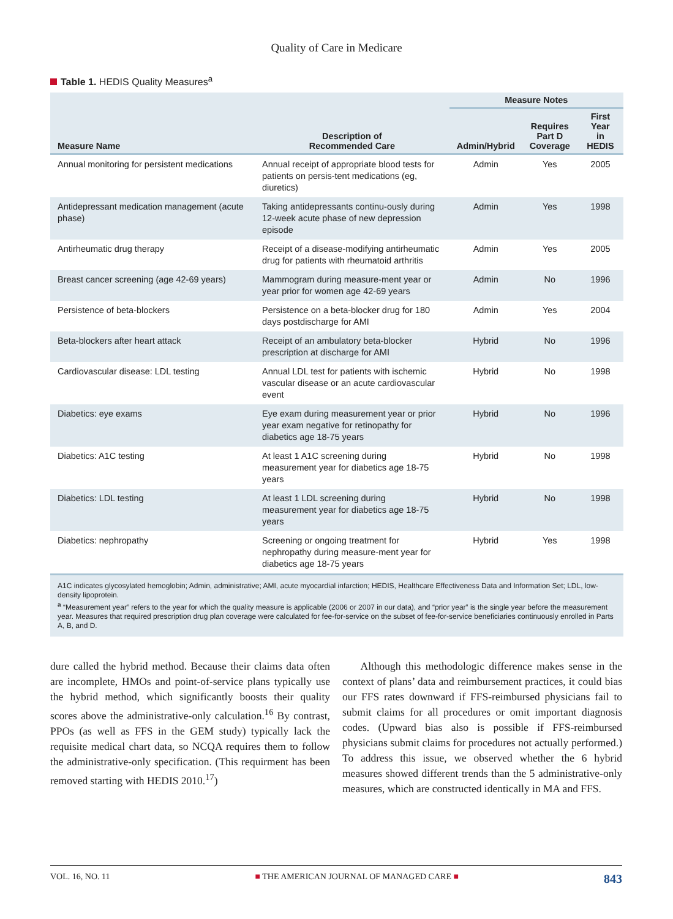Quality of Care in Medicare
Table 1. HEDIS Quality Measures<sup>a</sup>
| Measure Name | Description of Recommended Care | Measure Notes | | |
| --- | --- | --- | --- | --- |
| | | Admin/Hybrid | Requires Part D Coverage | First Year in HEDIS |
| Annual monitoring for persistent medications | Annual receipt of appropriate blood tests for patients on persis-tent medications (eg, diuretics) | Admin | Yes | 2005 |
| Antidepressant medication management (acute phase) | Taking antidepressants continu-ously during 12-week acute phase of new depression episode | Admin | Yes | 1998 |
| Antirheumatic drug therapy | Receipt of a disease-modifying antirheumatic drug for patients with rheumatoid arthritis | Admin | Yes | 2005 |
| Breast cancer screening (age 42-69 years) | Mammogram during measure-ment year or year prior for women age 42-69 years | Admin | No | 1996 |
| Persistence of beta-blockers | Persistence on a beta-blocker drug for 180 days postdischarge for AMI | Admin | Yes | 2004 |
| Beta-blockers after heart attack | Receipt of an ambulatory beta-blocker prescription at discharge for AMI | Hybrid | No | 1996 |
| Cardiovascular disease: LDL testing | Annual LDL test for patients with ischemic vascular disease or an acute cardiovascular event | Hybrid | No | 1998 |
| Diabetics: eye exams | Eye exam during measurement year or prior year exam negative for retinopathy for diabetics age 18-75 years | Hybrid | No | 1996 |
| Diabetics: A1C testing | At least 1 A1C screening during measurement year for diabetics age 18-75 years | Hybrid | No | 1998 |
| Diabetics: LDL testing | At least 1 LDL screening during measurement year for diabetics age 18-75 years | Hybrid | No | 1998 |
| Diabetics: nephropathy | Screening or ongoing treatment for nephropathy during measure-ment year for diabetics age 18-75 years | Hybrid | Yes | 1998 |
A1C indicates glycosylated hemoglobin; Admin, administrative; AMI, acute myocardial infarction; HEDIS, Healthcare Effectiveness Data and Information Set; LDL, low-density lipoprotein.
<sup>a</sup> “Measurement year” refers to the year for which the quality measure is applicable (2006 or 2007 in our data), and “prior year” is the single year before the measurement year. Measures that required prescription drug plan coverage were calculated for fee-for-service on the subset of fee-for-service beneficiaries continuously enrolled in Parts A, B, and D.
dure called the hybrid method. Because their claims data often are incomplete, HMOs and point-of-service plans typically use the hybrid method, which significantly boosts their quality scores above the administrative-only calculation.<sup>16</sup> By contrast, PPOs (as well as FFS in the GEM study) typically lack the requisite medical chart data, so NCQA requires them to follow the administrative-only specification. (This requirment has been removed starting with HEDIS 2010.<sup>17</sup>)
Although this methodologic difference makes sense in the context of plans’ data and reimbursement practices, it could bias our FFS rates downward if FFS-reimbursed physicians fail to submit claims for all procedures or omit important diagnosis codes. (Upward bias also is possible if FFS-reimbursed physicians submit claims for procedures not actually performed.) To address this issue, we observed whether the 6 hybrid measures showed different trends than the 5 administrative-only measures, which are constructed identically in MA and FFS.
VOL. 16, NO. 11 ■ THE AMERICAN JOURNAL OF MANAGED CARE ■ 843